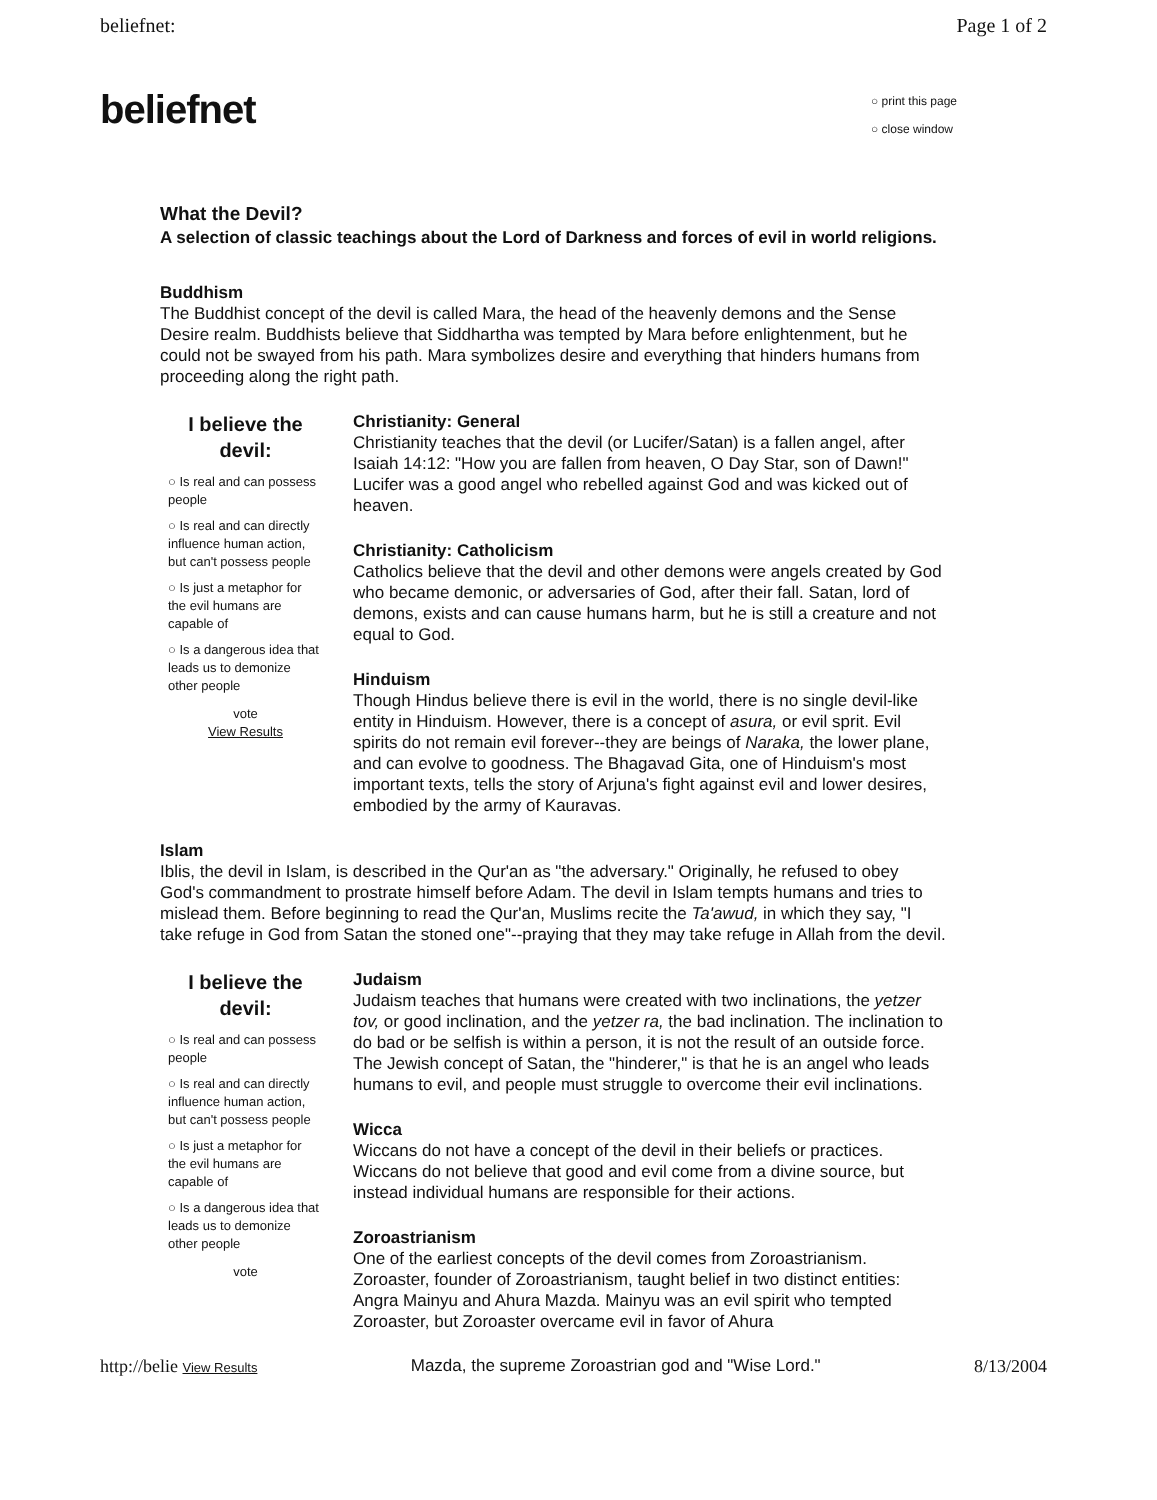beliefnet: Page 1 of 2
beliefnet ○ print this page
○ close window
What the Devil?
A selection of classic teachings about the Lord of Darkness and forces of evil in world religions.
Buddhism
The Buddhist concept of the devil is called Mara, the head of the heavenly demons and the Sense Desire realm. Buddhists believe that Siddhartha was tempted by Mara before enlightenment, but he could not be swayed from his path. Mara symbolizes desire and everything that hinders humans from proceeding along the right path.
I believe the devil:
○ Is real and can possess people
○ Is real and can directly influence human action, but can't possess people
○ Is just a metaphor for the evil humans are capable of
○ Is a dangerous idea that leads us to demonize other people
vote
View Results
Christianity: General
Christianity teaches that the devil (or Lucifer/Satan) is a fallen angel, after Isaiah 14:12: "How you are fallen from heaven, O Day Star, son of Dawn!" Lucifer was a good angel who rebelled against God and was kicked out of heaven.
Christianity: Catholicism
Catholics believe that the devil and other demons were angels created by God who became demonic, or adversaries of God, after their fall. Satan, lord of demons, exists and can cause humans harm, but he is still a creature and not equal to God.
Hinduism
Though Hindus believe there is evil in the world, there is no single devil-like entity in Hinduism. However, there is a concept of asura, or evil sprit. Evil spirits do not remain evil forever--they are beings of Naraka, the lower plane, and can evolve to goodness. The Bhagavad Gita, one of Hinduism's most important texts, tells the story of Arjuna's fight against evil and lower desires, embodied by the army of Kauravas.
Islam
Iblis, the devil in Islam, is described in the Qur'an as "the adversary." Originally, he refused to obey God's commandment to prostrate himself before Adam. The devil in Islam tempts humans and tries to mislead them. Before beginning to read the Qur'an, Muslims recite the Ta'awud, in which they say, "I take refuge in God from Satan the stoned one"--praying that they may take refuge in Allah from the devil.
I believe the devil:
○ Is real and can possess people
○ Is real and can directly influence human action, but can't possess people
○ Is just a metaphor for the evil humans are capable of
○ Is a dangerous idea that leads us to demonize other people
vote
Judaism
Judaism teaches that humans were created with two inclinations, the yetzer tov, or good inclination, and the yetzer ra, the bad inclination. The inclination to do bad or be selfish is within a person, it is not the result of an outside force. The Jewish concept of Satan, the "hinderer," is that he is an angel who leads humans to evil, and people must struggle to overcome their evil inclinations.
Wicca
Wiccans do not have a concept of the devil in their beliefs or practices. Wiccans do not believe that good and evil come from a divine source, but instead individual humans are responsible for their actions.
Zoroastrianism
One of the earliest concepts of the devil comes from Zoroastrianism. Zoroaster, founder of Zoroastrianism, taught belief in two distinct entities: Angra Mainyu and Ahura Mazda. Mainyu was an evil spirit who tempted Zoroaster, but Zoroaster overcame evil in favor of Ahura
http://belie View Results Mazda, the supreme Zoroastrian god and "Wise Lord." 8/13/2004